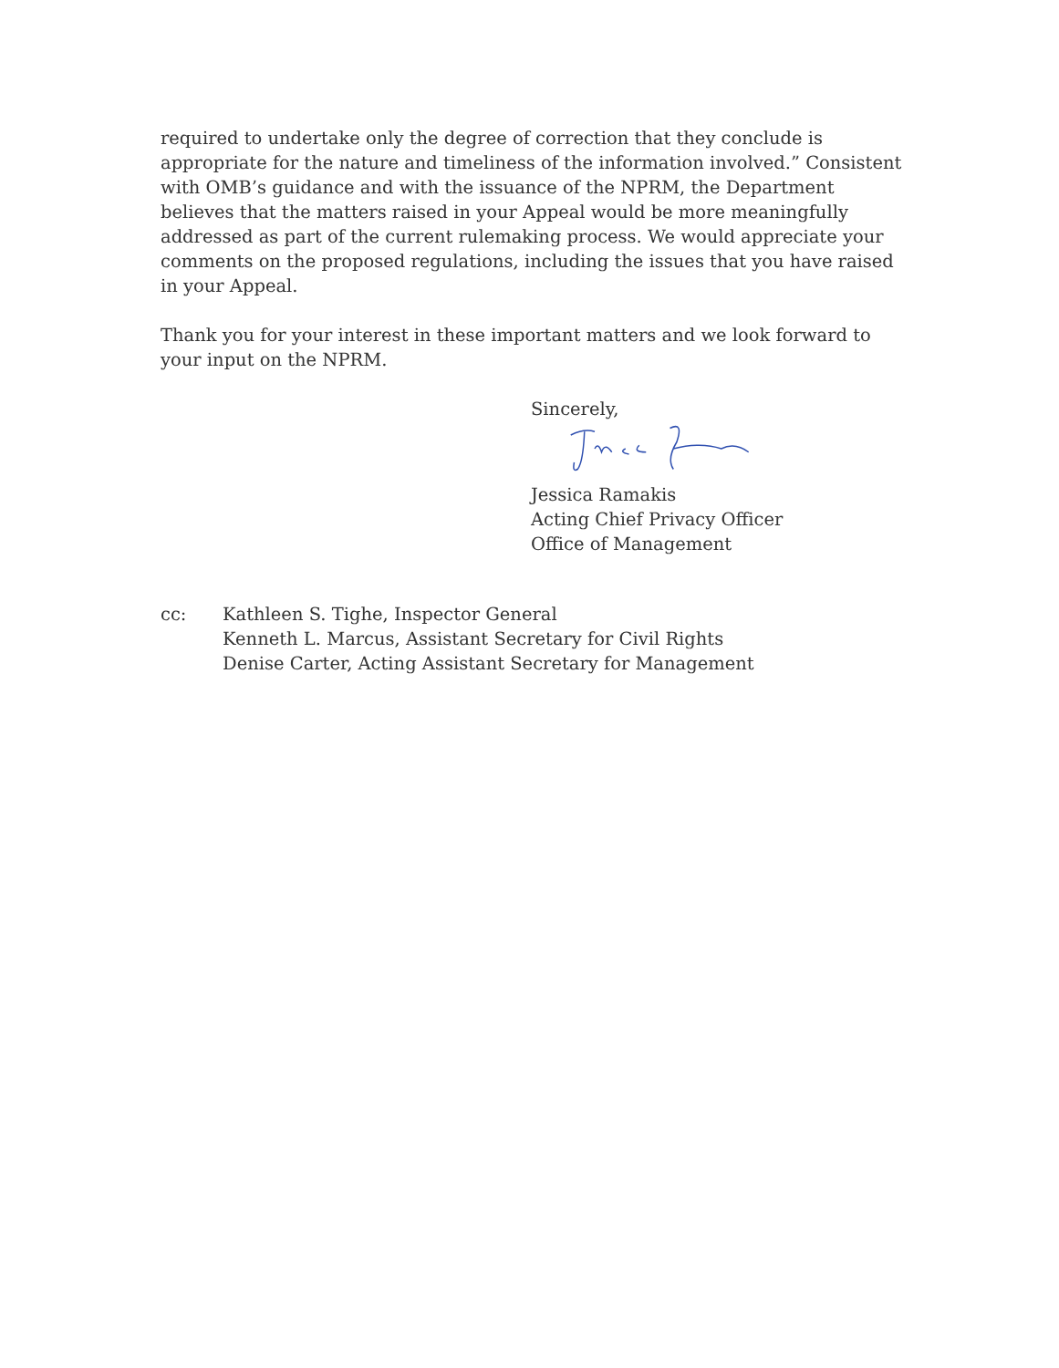required to undertake only the degree of correction that they conclude is appropriate for the nature and timeliness of the information involved.” Consistent with OMB’s guidance and with the issuance of the NPRM, the Department believes that the matters raised in your Appeal would be more meaningfully addressed as part of the current rulemaking process. We would appreciate your comments on the proposed regulations, including the issues that you have raised in your Appeal.
Thank you for your interest in these important matters and we look forward to your input on the NPRM.
Sincerely,
Jessica Ramakis
Acting Chief Privacy Officer
Office of Management
cc: Kathleen S. Tighe, Inspector General
Kenneth L. Marcus, Assistant Secretary for Civil Rights
Denise Carter, Acting Assistant Secretary for Management